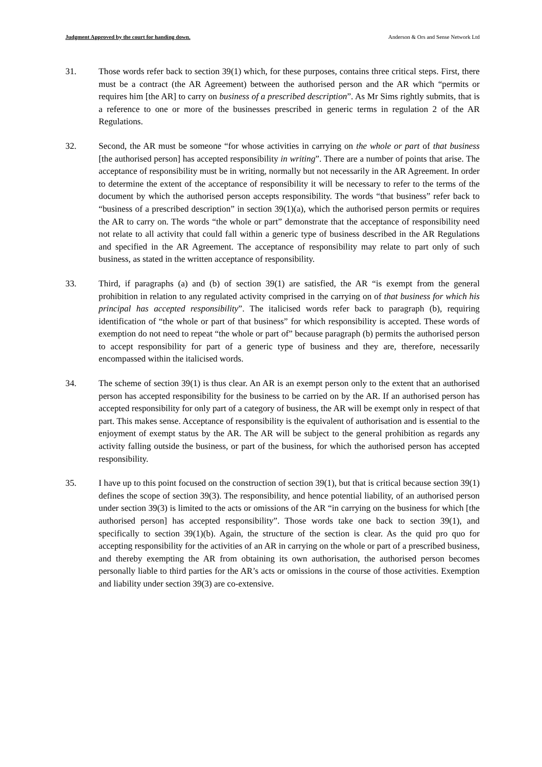Judgment Approved by the court for handing down. Anderson & Ors and Sense Network Ltd
31. Those words refer back to section 39(1) which, for these purposes, contains three critical steps. First, there must be a contract (the AR Agreement) between the authorised person and the AR which “permits or requires him [the AR] to carry on business of a prescribed description”. As Mr Sims rightly submits, that is a reference to one or more of the businesses prescribed in generic terms in regulation 2 of the AR Regulations.
32. Second, the AR must be someone “for whose activities in carrying on the whole or part of that business [the authorised person] has accepted responsibility in writing”. There are a number of points that arise. The acceptance of responsibility must be in writing, normally but not necessarily in the AR Agreement. In order to determine the extent of the acceptance of responsibility it will be necessary to refer to the terms of the document by which the authorised person accepts responsibility. The words “that business” refer back to “business of a prescribed description” in section 39(1)(a), which the authorised person permits or requires the AR to carry on. The words “the whole or part” demonstrate that the acceptance of responsibility need not relate to all activity that could fall within a generic type of business described in the AR Regulations and specified in the AR Agreement. The acceptance of responsibility may relate to part only of such business, as stated in the written acceptance of responsibility.
33. Third, if paragraphs (a) and (b) of section 39(1) are satisfied, the AR “is exempt from the general prohibition in relation to any regulated activity comprised in the carrying on of that business for which his principal has accepted responsibility”. The italicised words refer back to paragraph (b), requiring identification of “the whole or part of that business” for which responsibility is accepted. These words of exemption do not need to repeat “the whole or part of” because paragraph (b) permits the authorised person to accept responsibility for part of a generic type of business and they are, therefore, necessarily encompassed within the italicised words.
34. The scheme of section 39(1) is thus clear. An AR is an exempt person only to the extent that an authorised person has accepted responsibility for the business to be carried on by the AR. If an authorised person has accepted responsibility for only part of a category of business, the AR will be exempt only in respect of that part. This makes sense. Acceptance of responsibility is the equivalent of authorisation and is essential to the enjoyment of exempt status by the AR. The AR will be subject to the general prohibition as regards any activity falling outside the business, or part of the business, for which the authorised person has accepted responsibility.
35. I have up to this point focused on the construction of section 39(1), but that is critical because section 39(1) defines the scope of section 39(3). The responsibility, and hence potential liability, of an authorised person under section 39(3) is limited to the acts or omissions of the AR “in carrying on the business for which [the authorised person] has accepted responsibility”. Those words take one back to section 39(1), and specifically to section 39(1)(b). Again, the structure of the section is clear. As the quid pro quo for accepting responsibility for the activities of an AR in carrying on the whole or part of a prescribed business, and thereby exempting the AR from obtaining its own authorisation, the authorised person becomes personally liable to third parties for the AR’s acts or omissions in the course of those activities. Exemption and liability under section 39(3) are co-extensive.